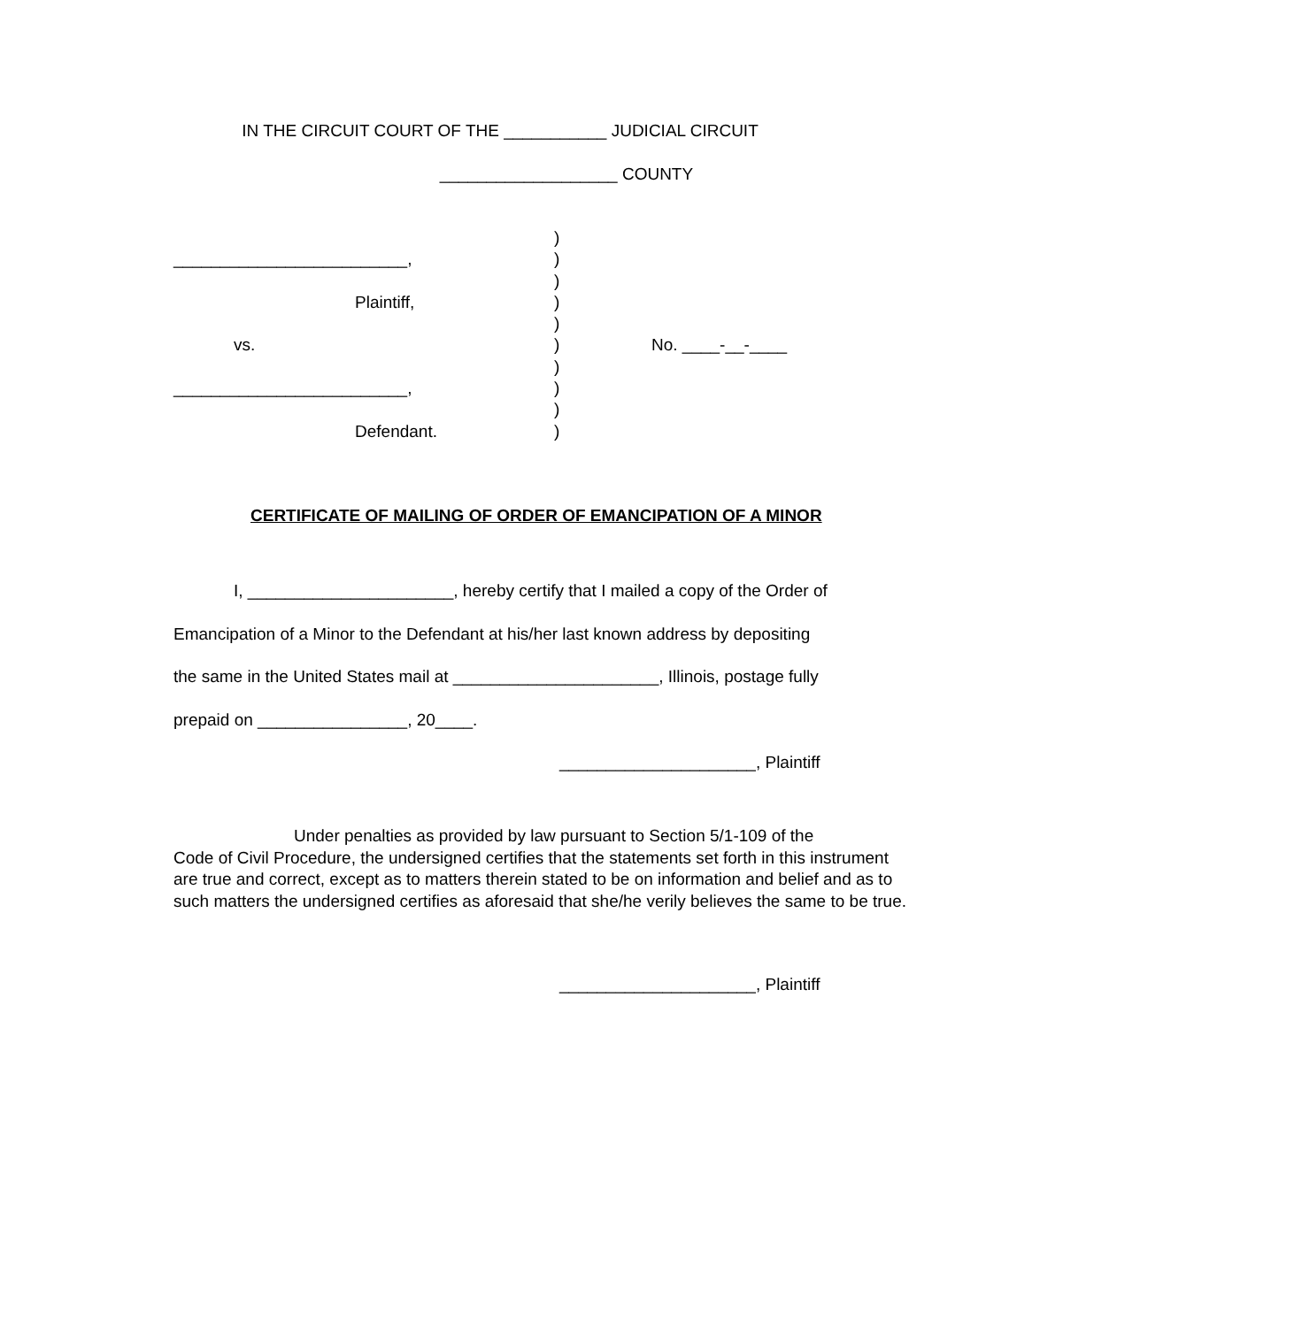IN THE CIRCUIT COURT OF THE ___________ JUDICIAL CIRCUIT
___________________ COUNTY
| | ) | |
| _________________________, | ) | |
| | ) | |
| Plaintiff, | ) | |
| | ) | |
| vs. | ) | No. ____-__-____ |
| | ) | |
| _________________________, | ) | |
| | ) | |
| Defendant. | ) | |
CERTIFICATE OF MAILING OF ORDER OF EMANCIPATION OF A MINOR
I, ______________________, hereby certify that I mailed a copy of the Order of
Emancipation of a Minor to the Defendant at his/her last known address by depositing
the same in the United States mail at ______________________, Illinois, postage fully
prepaid on ________________, 20____.
_____________________, Plaintiff
Under penalties as provided by law pursuant to Section 5/1-109 of the
Code of Civil Procedure, the undersigned certifies that the statements set forth in this instrument are true and correct, except as to matters therein stated to be on information and belief and as to such matters the undersigned certifies as aforesaid that she/he verily believes the same to be true.
_____________________, Plaintiff